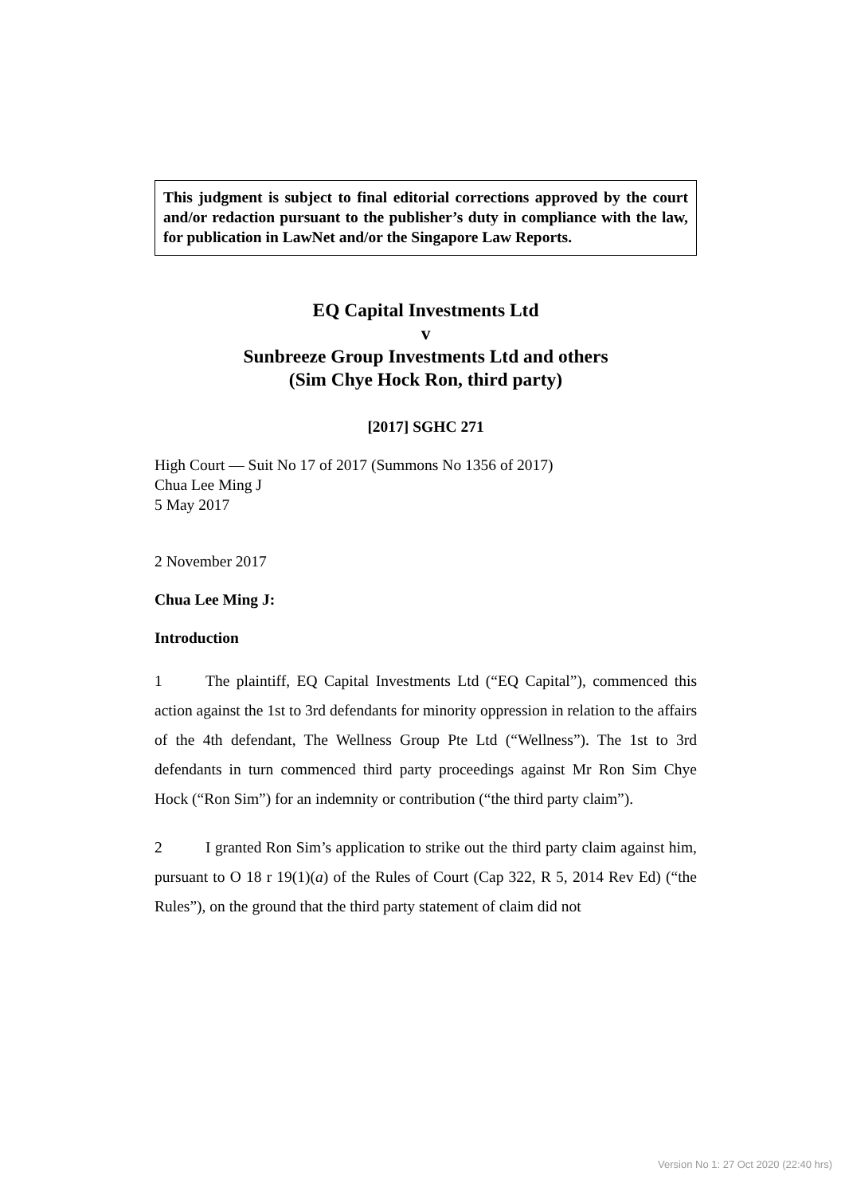This judgment is subject to final editorial corrections approved by the court and/or redaction pursuant to the publisher’s duty in compliance with the law, for publication in LawNet and/or the Singapore Law Reports.
EQ Capital Investments Ltd
v
Sunbreeze Group Investments Ltd and others
(Sim Chye Hock Ron, third party)
[2017] SGHC 271
High Court — Suit No 17 of 2017 (Summons No 1356 of 2017)
Chua Lee Ming J
5 May 2017
2 November 2017
Chua Lee Ming J:
Introduction
1 The plaintiff, EQ Capital Investments Ltd (“EQ Capital”), commenced this action against the 1st to 3rd defendants for minority oppression in relation to the affairs of the 4th defendant, The Wellness Group Pte Ltd (“Wellness”). The 1st to 3rd defendants in turn commenced third party proceedings against Mr Ron Sim Chye Hock (“Ron Sim”) for an indemnity or contribution (“the third party claim”).
2 I granted Ron Sim’s application to strike out the third party claim against him, pursuant to O 18 r 19(1)(a) of the Rules of Court (Cap 322, R 5, 2014 Rev Ed) (“the Rules”), on the ground that the third party statement of claim did not
Version No 1: 27 Oct 2020 (22:40 hrs)